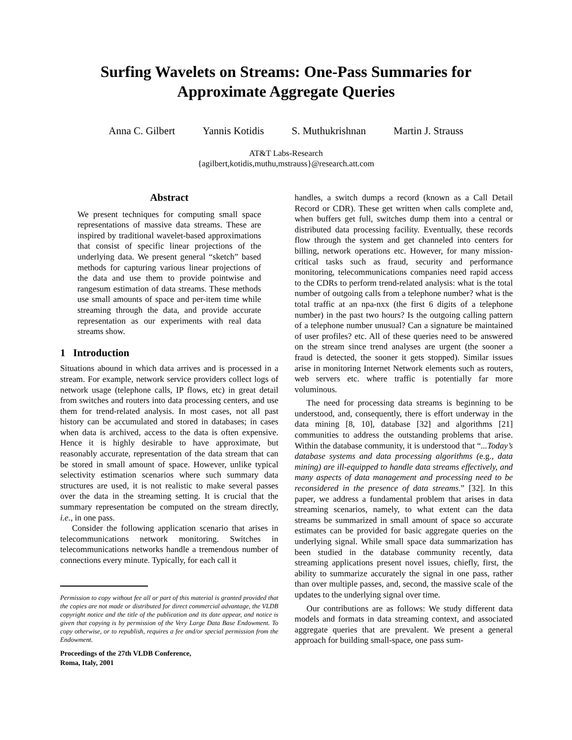Surfing Wavelets on Streams: One-Pass Summaries for
Approximate Aggregate Queries
Anna C. Gilbert Yannis Kotidis S. Muthukrishnan Martin J. Strauss
AT&T Labs-Research
{agilbert,kotidis,muthu,mstrauss}@research.att.com
Abstract
We present techniques for computing small space representations of massive data streams. These are inspired by traditional wavelet-based approximations that consist of specific linear projections of the underlying data. We present general “sketch” based methods for capturing various linear projections of the data and use them to provide pointwise and rangesum estimation of data streams. These methods use small amounts of space and per-item time while streaming through the data, and provide accurate representation as our experiments with real data streams show.
1 Introduction
Situations abound in which data arrives and is processed in a stream. For example, network service providers collect logs of network usage (telephone calls, IP flows, etc) in great detail from switches and routers into data processing centers, and use them for trend-related analysis. In most cases, not all past history can be accumulated and stored in databases; in cases when data is archived, access to the data is often expensive. Hence it is highly desirable to have approximate, but reasonably accurate, representation of the data stream that can be stored in small amount of space. However, unlike typical selectivity estimation scenarios where such summary data structures are used, it is not realistic to make several passes over the data in the streaming setting. It is crucial that the summary representation be computed on the stream directly, i.e., in one pass.
Consider the following application scenario that arises in telecommunications network monitoring. Switches in telecommunications networks handle a tremendous number of connections every minute. Typically, for each call it
Permission to copy without fee all or part of this material is granted provided that the copies are not made or distributed for direct commercial advantage, the VLDB copyright notice and the title of the publication and its date appear, and notice is given that copying is by permission of the Very Large Data Base Endowment. To copy otherwise, or to republish, requires a fee and/or special permission from the Endowment.
Proceedings of the 27th VLDB Conference,
Roma, Italy, 2001
handles, a switch dumps a record (known as a Call Detail Record or CDR). These get written when calls complete and, when buffers get full, switches dump them into a central or distributed data processing facility. Eventually, these records flow through the system and get channeled into centers for billing, network operations etc. However, for many mission-critical tasks such as fraud, security and performance monitoring, telecommunications companies need rapid access to the CDRs to perform trend-related analysis: what is the total number of outgoing calls from a telephone number? what is the total traffic at an npa-nxx (the first 6 digits of a telephone number) in the past two hours? Is the outgoing calling pattern of a telephone number unusual? Can a signature be maintained of user profiles? etc. All of these queries need to be answered on the stream since trend analyses are urgent (the sooner a fraud is detected, the sooner it gets stopped). Similar issues arise in monitoring Internet Network elements such as routers, web servers etc. where traffic is potentially far more voluminous.
The need for processing data streams is beginning to be understood, and, consequently, there is effort underway in the data mining [8, 10], database [32] and algorithms [21] communities to address the outstanding problems that arise. Within the database community, it is understood that “...Today’s database systems and data processing algorithms (e.g., data mining) are ill-equipped to handle data streams effectively, and many aspects of data management and processing need to be reconsidered in the presence of data streams.” [32]. In this paper, we address a fundamental problem that arises in data streaming scenarios, namely, to what extent can the data streams be summarized in small amount of space so accurate estimates can be provided for basic aggregate queries on the underlying signal. While small space data summarization has been studied in the database community recently, data streaming applications present novel issues, chiefly, first, the ability to summarize accurately the signal in one pass, rather than over multiple passes, and, second, the massive scale of the updates to the underlying signal over time.
Our contributions are as follows: We study different data models and formats in data streaming context, and associated aggregate queries that are prevalent. We present a general approach for building small-space, one pass sum-